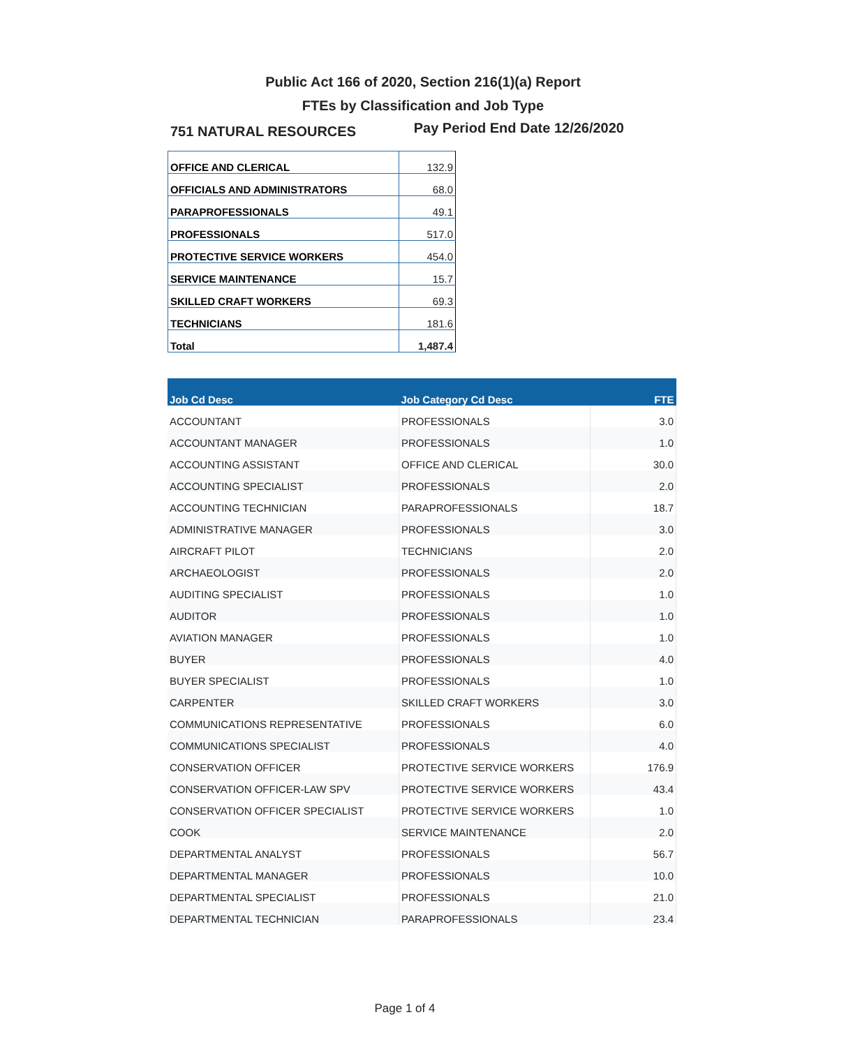Public Act 166 of 2020, Section 216(1)(a) Report
FTEs by Classification and Job Type
751 NATURAL RESOURCES Pay Period End Date 12/26/2020
| OFFICE AND CLERICAL | 132.9 |
| OFFICIALS AND ADMINISTRATORS | 68.0 |
| PARAPROFESSIONALS | 49.1 |
| PROFESSIONALS | 517.0 |
| PROTECTIVE SERVICE WORKERS | 454.0 |
| SERVICE MAINTENANCE | 15.7 |
| SKILLED CRAFT WORKERS | 69.3 |
| TECHNICIANS | 181.6 |
| Total | 1,487.4 |
| Job Cd Desc | Job Category Cd Desc | FTE |
| --- | --- | --- |
| ACCOUNTANT | PROFESSIONALS | 3.0 |
| ACCOUNTANT MANAGER | PROFESSIONALS | 1.0 |
| ACCOUNTING ASSISTANT | OFFICE AND CLERICAL | 30.0 |
| ACCOUNTING SPECIALIST | PROFESSIONALS | 2.0 |
| ACCOUNTING TECHNICIAN | PARAPROFESSIONALS | 18.7 |
| ADMINISTRATIVE MANAGER | PROFESSIONALS | 3.0 |
| AIRCRAFT PILOT | TECHNICIANS | 2.0 |
| ARCHAEOLOGIST | PROFESSIONALS | 2.0 |
| AUDITING SPECIALIST | PROFESSIONALS | 1.0 |
| AUDITOR | PROFESSIONALS | 1.0 |
| AVIATION MANAGER | PROFESSIONALS | 1.0 |
| BUYER | PROFESSIONALS | 4.0 |
| BUYER SPECIALIST | PROFESSIONALS | 1.0 |
| CARPENTER | SKILLED CRAFT WORKERS | 3.0 |
| COMMUNICATIONS REPRESENTATIVE | PROFESSIONALS | 6.0 |
| COMMUNICATIONS SPECIALIST | PROFESSIONALS | 4.0 |
| CONSERVATION OFFICER | PROTECTIVE SERVICE WORKERS | 176.9 |
| CONSERVATION OFFICER-LAW SPV | PROTECTIVE SERVICE WORKERS | 43.4 |
| CONSERVATION OFFICER SPECIALIST | PROTECTIVE SERVICE WORKERS | 1.0 |
| COOK | SERVICE MAINTENANCE | 2.0 |
| DEPARTMENTAL ANALYST | PROFESSIONALS | 56.7 |
| DEPARTMENTAL MANAGER | PROFESSIONALS | 10.0 |
| DEPARTMENTAL SPECIALIST | PROFESSIONALS | 21.0 |
| DEPARTMENTAL TECHNICIAN | PARAPROFESSIONALS | 23.4 |
Page 1 of 4